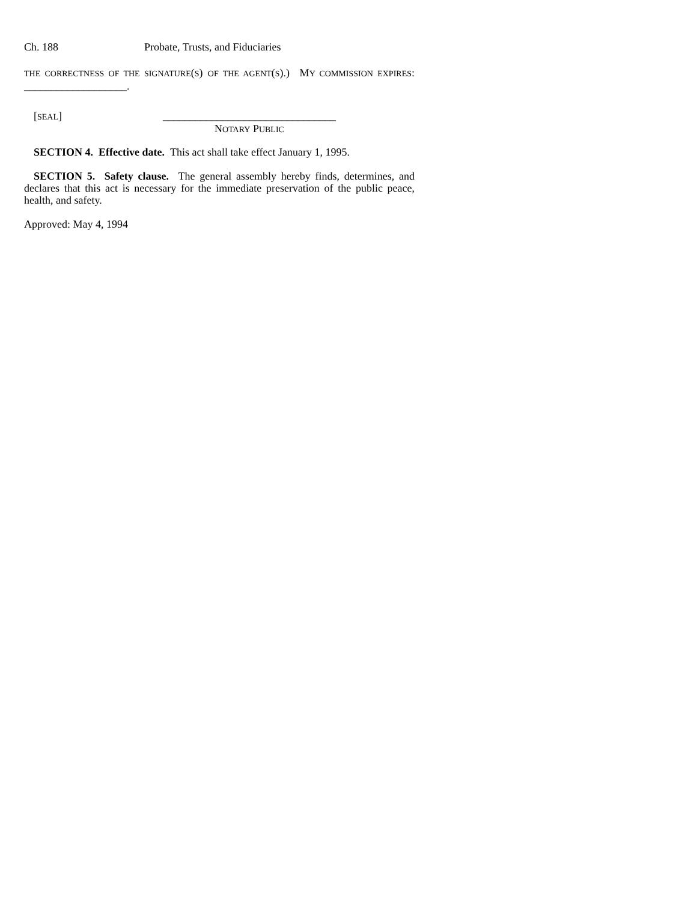Ch. 188 Probate, Trusts, and Fiduciaries
THE CORRECTNESS OF THE SIGNATURE(S) OF THE AGENT(S).) MY COMMISSION EXPIRES: ___________________.
[SEAL] ________________________________
NOTARY PUBLIC
SECTION 4. Effective date. This act shall take effect January 1, 1995.
SECTION 5. Safety clause. The general assembly hereby finds, determines, and declares that this act is necessary for the immediate preservation of the public peace, health, and safety.
Approved: May 4, 1994